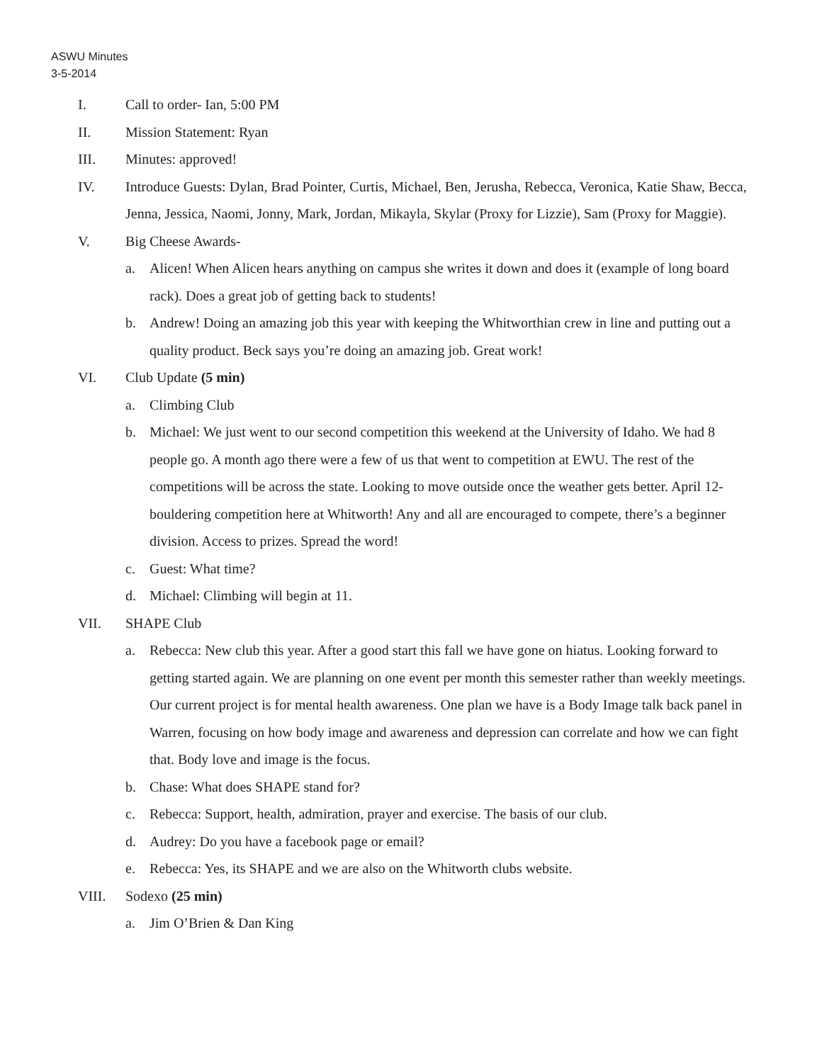ASWU Minutes
3-5-2014
I. Call to order- Ian, 5:00 PM
II. Mission Statement: Ryan
III. Minutes: approved!
IV. Introduce Guests: Dylan, Brad Pointer, Curtis, Michael, Ben, Jerusha, Rebecca, Veronica, Katie Shaw, Becca, Jenna, Jessica, Naomi, Jonny, Mark, Jordan, Mikayla, Skylar (Proxy for Lizzie), Sam (Proxy for Maggie).
V. Big Cheese Awards-
a. Alicen! When Alicen hears anything on campus she writes it down and does it (example of long board rack). Does a great job of getting back to students!
b. Andrew! Doing an amazing job this year with keeping the Whitworthian crew in line and putting out a quality product. Beck says you’re doing an amazing job. Great work!
VI. Club Update (5 min)
a. Climbing Club
b. Michael: We just went to our second competition this weekend at the University of Idaho. We had 8 people go. A month ago there were a few of us that went to competition at EWU. The rest of the competitions will be across the state. Looking to move outside once the weather gets better. April 12- bouldering competition here at Whitworth! Any and all are encouraged to compete, there’s a beginner division. Access to prizes. Spread the word!
c. Guest: What time?
d. Michael: Climbing will begin at 11.
VII. SHAPE Club
a. Rebecca: New club this year. After a good start this fall we have gone on hiatus. Looking forward to getting started again. We are planning on one event per month this semester rather than weekly meetings. Our current project is for mental health awareness. One plan we have is a Body Image talk back panel in Warren, focusing on how body image and awareness and depression can correlate and how we can fight that. Body love and image is the focus.
b. Chase: What does SHAPE stand for?
c. Rebecca: Support, health, admiration, prayer and exercise. The basis of our club.
d. Audrey: Do you have a facebook page or email?
e. Rebecca: Yes, its SHAPE and we are also on the Whitworth clubs website.
VIII. Sodexo (25 min)
a. Jim O’Brien & Dan King